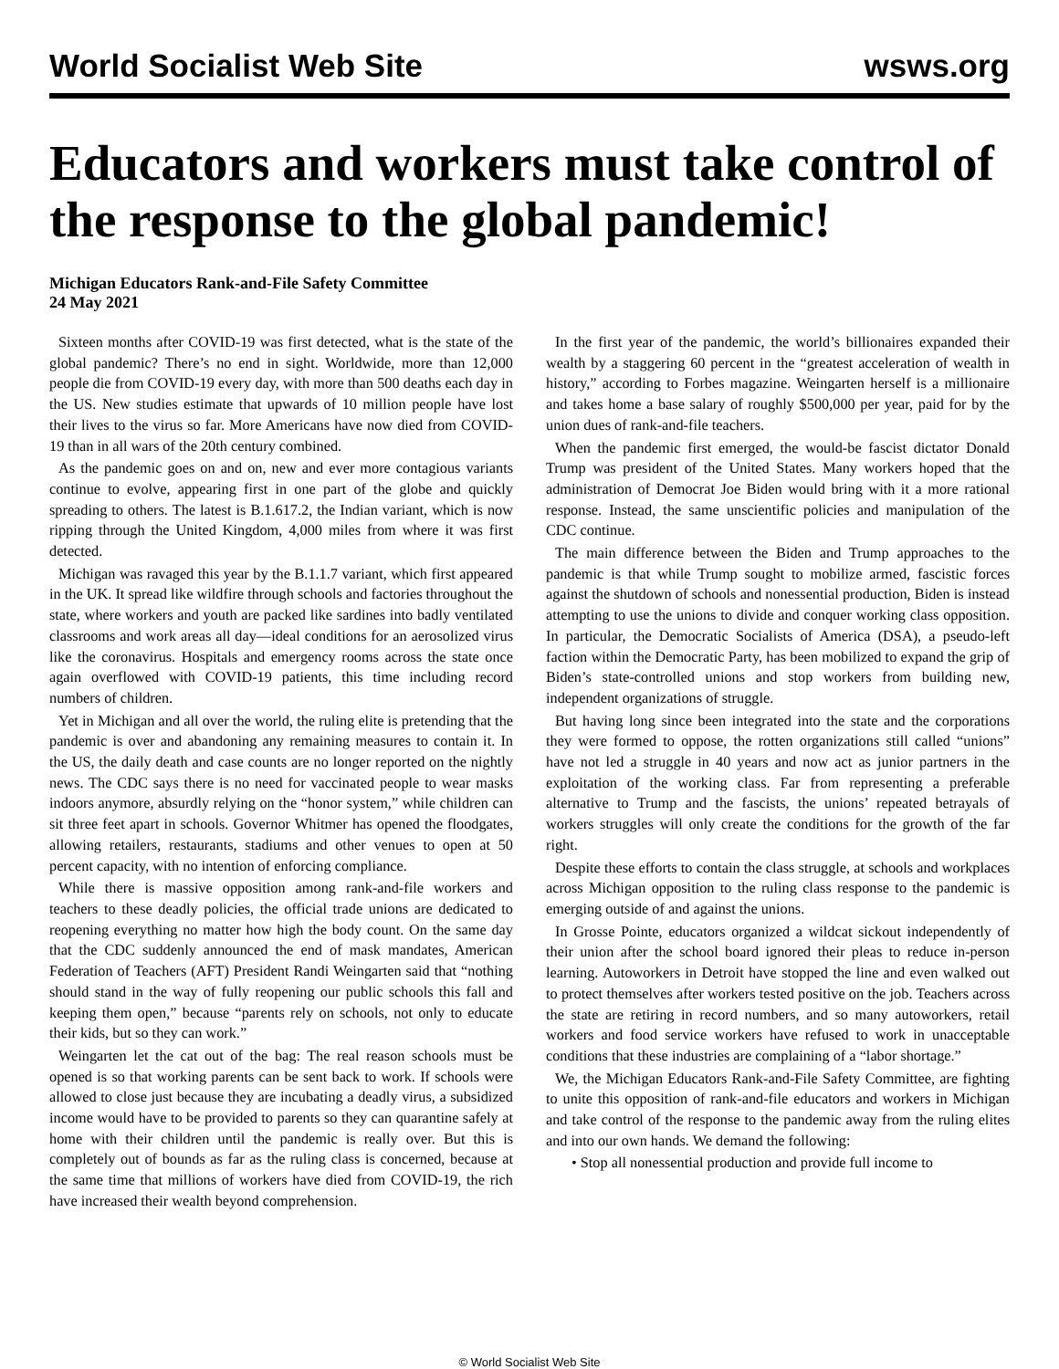World Socialist Web Site wsws.org
Educators and workers must take control of the response to the global pandemic!
Michigan Educators Rank-and-File Safety Committee
24 May 2021
Sixteen months after COVID-19 was first detected, what is the state of the global pandemic? There’s no end in sight. Worldwide, more than 12,000 people die from COVID-19 every day, with more than 500 deaths each day in the US. New studies estimate that upwards of 10 million people have lost their lives to the virus so far. More Americans have now died from COVID-19 than in all wars of the 20th century combined.
As the pandemic goes on and on, new and ever more contagious variants continue to evolve, appearing first in one part of the globe and quickly spreading to others. The latest is B.1.617.2, the Indian variant, which is now ripping through the United Kingdom, 4,000 miles from where it was first detected.
Michigan was ravaged this year by the B.1.1.7 variant, which first appeared in the UK. It spread like wildfire through schools and factories throughout the state, where workers and youth are packed like sardines into badly ventilated classrooms and work areas all day—ideal conditions for an aerosolized virus like the coronavirus. Hospitals and emergency rooms across the state once again overflowed with COVID-19 patients, this time including record numbers of children.
Yet in Michigan and all over the world, the ruling elite is pretending that the pandemic is over and abandoning any remaining measures to contain it. In the US, the daily death and case counts are no longer reported on the nightly news. The CDC says there is no need for vaccinated people to wear masks indoors anymore, absurdly relying on the “honor system,” while children can sit three feet apart in schools. Governor Whitmer has opened the floodgates, allowing retailers, restaurants, stadiums and other venues to open at 50 percent capacity, with no intention of enforcing compliance.
While there is massive opposition among rank-and-file workers and teachers to these deadly policies, the official trade unions are dedicated to reopening everything no matter how high the body count. On the same day that the CDC suddenly announced the end of mask mandates, American Federation of Teachers (AFT) President Randi Weingarten said that “nothing should stand in the way of fully reopening our public schools this fall and keeping them open,” because “parents rely on schools, not only to educate their kids, but so they can work.”
Weingarten let the cat out of the bag: The real reason schools must be opened is so that working parents can be sent back to work. If schools were allowed to close just because they are incubating a deadly virus, a subsidized income would have to be provided to parents so they can quarantine safely at home with their children until the pandemic is really over. But this is completely out of bounds as far as the ruling class is concerned, because at the same time that millions of workers have died from COVID-19, the rich have increased their wealth beyond comprehension.
In the first year of the pandemic, the world’s billionaires expanded their wealth by a staggering 60 percent in the “greatest acceleration of wealth in history,” according to Forbes magazine. Weingarten herself is a millionaire and takes home a base salary of roughly $500,000 per year, paid for by the union dues of rank-and-file teachers.
When the pandemic first emerged, the would-be fascist dictator Donald Trump was president of the United States. Many workers hoped that the administration of Democrat Joe Biden would bring with it a more rational response. Instead, the same unscientific policies and manipulation of the CDC continue.
The main difference between the Biden and Trump approaches to the pandemic is that while Trump sought to mobilize armed, fascistic forces against the shutdown of schools and nonessential production, Biden is instead attempting to use the unions to divide and conquer working class opposition. In particular, the Democratic Socialists of America (DSA), a pseudo-left faction within the Democratic Party, has been mobilized to expand the grip of Biden’s state-controlled unions and stop workers from building new, independent organizations of struggle.
But having long since been integrated into the state and the corporations they were formed to oppose, the rotten organizations still called “unions” have not led a struggle in 40 years and now act as junior partners in the exploitation of the working class. Far from representing a preferable alternative to Trump and the fascists, the unions’ repeated betrayals of workers struggles will only create the conditions for the growth of the far right.
Despite these efforts to contain the class struggle, at schools and workplaces across Michigan opposition to the ruling class response to the pandemic is emerging outside of and against the unions.
In Grosse Pointe, educators organized a wildcat sickout independently of their union after the school board ignored their pleas to reduce in-person learning. Autoworkers in Detroit have stopped the line and even walked out to protect themselves after workers tested positive on the job. Teachers across the state are retiring in record numbers, and so many autoworkers, retail workers and food service workers have refused to work in unacceptable conditions that these industries are complaining of a “labor shortage.”
We, the Michigan Educators Rank-and-File Safety Committee, are fighting to unite this opposition of rank-and-file educators and workers in Michigan and take control of the response to the pandemic away from the ruling elites and into our own hands. We demand the following:
• Stop all nonessential production and provide full income to
© World Socialist Web Site